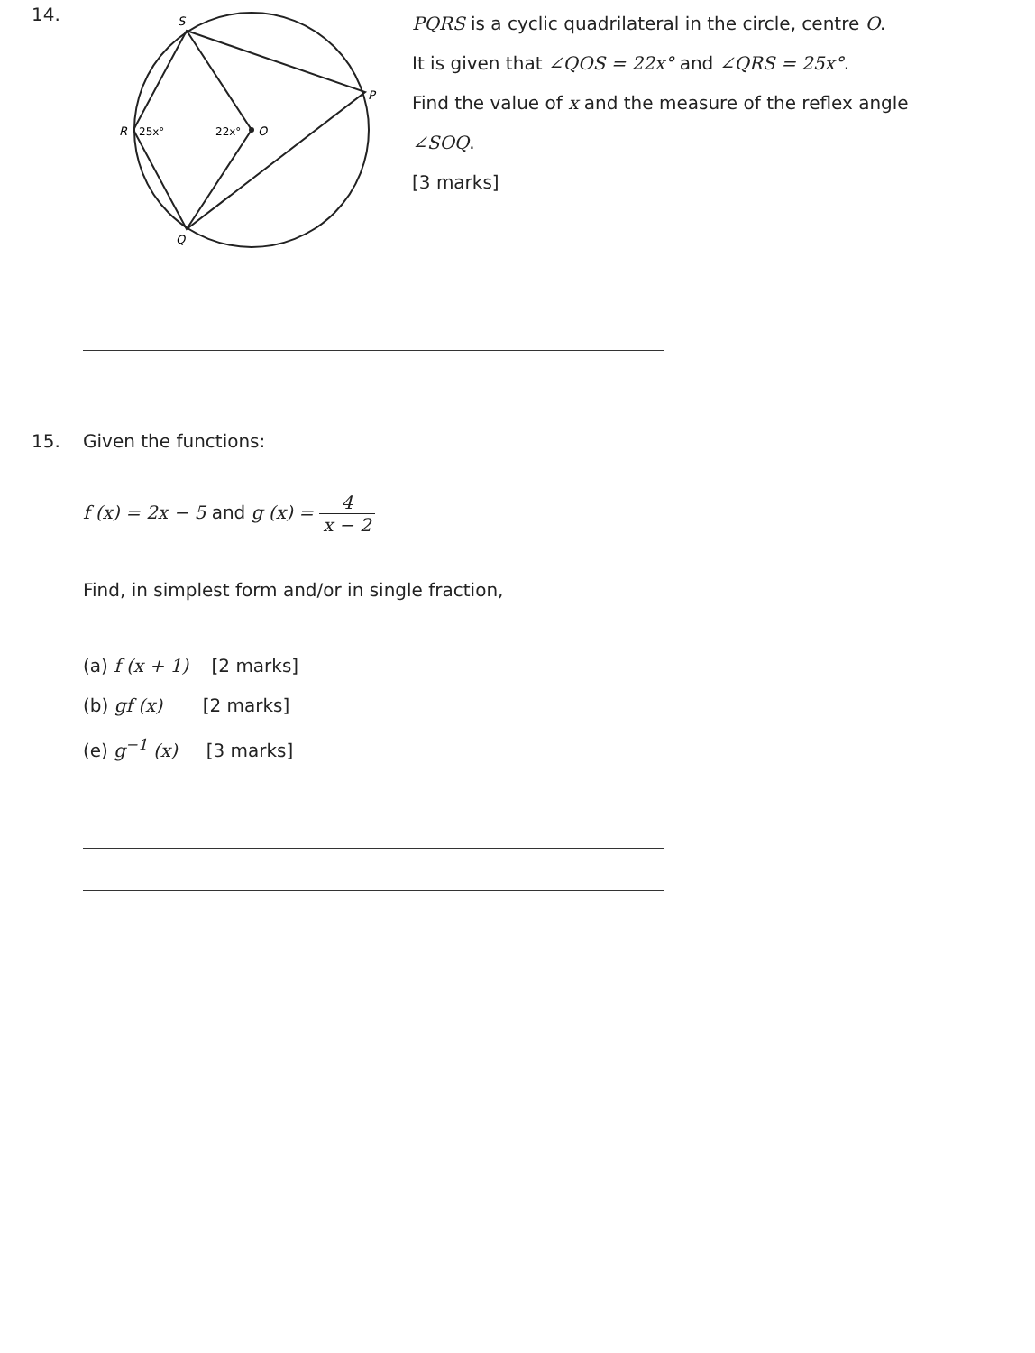14.
S
P
R
25x°
22x°
O
Q
PQRS is a cyclic quadrilateral in the circle, centre O.
It is given that ∠QOS = 22x° and ∠QRS = 25x°.
Find the value of x and the measure of the reflex angle ∠SOQ.
[3 marks]
15. Given the functions:
f (x) = 2x − 5 and g (x) = 4 x − 2
Find, in simplest form and/or in single fraction,
(a) f (x + 1) [2 marks]
(b) gf (x) [2 marks]
(e) g<sup>−1</sup> (x) [3 marks]